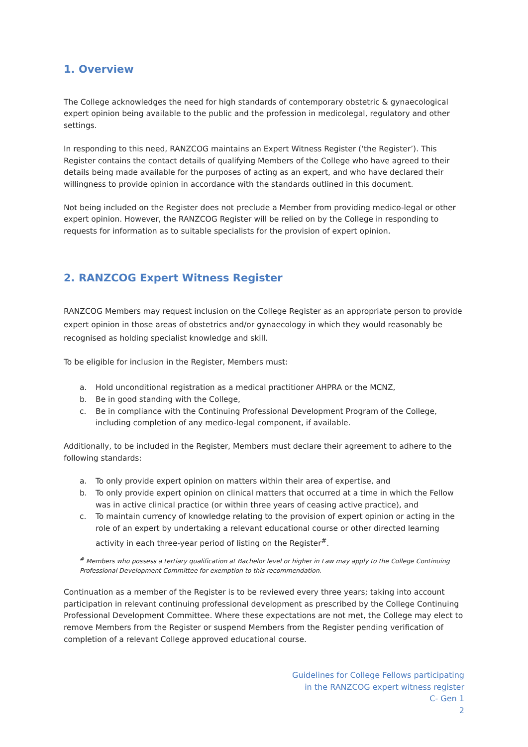1. Overview
The College acknowledges the need for high standards of contemporary obstetric & gynaecological expert opinion being available to the public and the profession in medicolegal, regulatory and other settings.
In responding to this need, RANZCOG maintains an Expert Witness Register (‘the Register’). This Register contains the contact details of qualifying Members of the College who have agreed to their details being made available for the purposes of acting as an expert, and who have declared their willingness to provide opinion in accordance with the standards outlined in this document.
Not being included on the Register does not preclude a Member from providing medico-legal or other expert opinion. However, the RANZCOG Register will be relied on by the College in responding to requests for information as to suitable specialists for the provision of expert opinion.
2. RANZCOG Expert Witness Register
RANZCOG Members may request inclusion on the College Register as an appropriate person to provide expert opinion in those areas of obstetrics and/or gynaecology in which they would reasonably be recognised as holding specialist knowledge and skill.
To be eligible for inclusion in the Register, Members must:
a. Hold unconditional registration as a medical practitioner AHPRA or the MCNZ,
b. Be in good standing with the College,
c. Be in compliance with the Continuing Professional Development Program of the College, including completion of any medico-legal component, if available.
Additionally, to be included in the Register, Members must declare their agreement to adhere to the following standards:
a. To only provide expert opinion on matters within their area of expertise, and
b. To only provide expert opinion on clinical matters that occurred at a time in which the Fellow was in active clinical practice (or within three years of ceasing active practice), and
c. To maintain currency of knowledge relating to the provision of expert opinion or acting in the role of an expert by undertaking a relevant educational course or other directed learning activity in each three-year period of listing on the Register<sup>#</sup>.
<sup>#</sup> Members who possess a tertiary qualification at Bachelor level or higher in Law may apply to the College Continuing Professional Development Committee for exemption to this recommendation.
Continuation as a member of the Register is to be reviewed every three years; taking into account participation in relevant continuing professional development as prescribed by the College Continuing Professional Development Committee. Where these expectations are not met, the College may elect to remove Members from the Register or suspend Members from the Register pending verification of completion of a relevant College approved educational course.
Guidelines for College Fellows participating
in the RANZCOG expert witness register
C- Gen 1
2